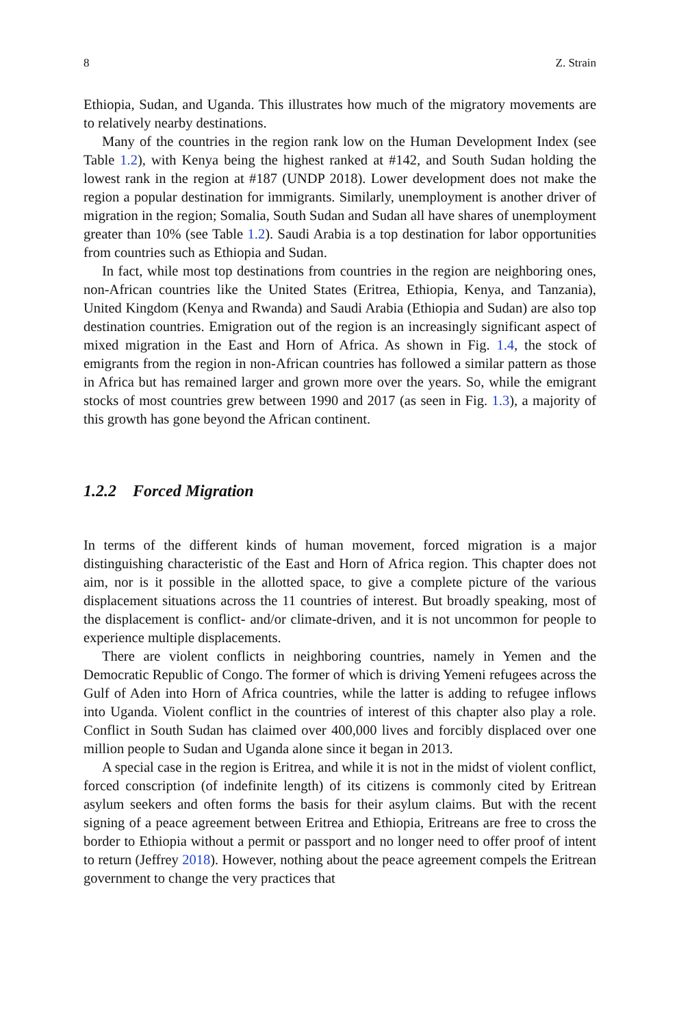8 Z. Strain
Ethiopia, Sudan, and Uganda. This illustrates how much of the migratory movements are to relatively nearby destinations.
Many of the countries in the region rank low on the Human Development Index (see Table 1.2), with Kenya being the highest ranked at #142, and South Sudan holding the lowest rank in the region at #187 (UNDP 2018). Lower development does not make the region a popular destination for immigrants. Similarly, unemployment is another driver of migration in the region; Somalia, South Sudan and Sudan all have shares of unemployment greater than 10% (see Table 1.2). Saudi Arabia is a top destination for labor opportunities from countries such as Ethiopia and Sudan.
In fact, while most top destinations from countries in the region are neighboring ones, non-African countries like the United States (Eritrea, Ethiopia, Kenya, and Tanzania), United Kingdom (Kenya and Rwanda) and Saudi Arabia (Ethiopia and Sudan) are also top destination countries. Emigration out of the region is an increasingly significant aspect of mixed migration in the East and Horn of Africa. As shown in Fig. 1.4, the stock of emigrants from the region in non-African countries has followed a similar pattern as those in Africa but has remained larger and grown more over the years. So, while the emigrant stocks of most countries grew between 1990 and 2017 (as seen in Fig. 1.3), a majority of this growth has gone beyond the African continent.
1.2.2 Forced Migration
In terms of the different kinds of human movement, forced migration is a major distinguishing characteristic of the East and Horn of Africa region. This chapter does not aim, nor is it possible in the allotted space, to give a complete picture of the various displacement situations across the 11 countries of interest. But broadly speaking, most of the displacement is conflict- and/or climate-driven, and it is not uncommon for people to experience multiple displacements.
There are violent conflicts in neighboring countries, namely in Yemen and the Democratic Republic of Congo. The former of which is driving Yemeni refugees across the Gulf of Aden into Horn of Africa countries, while the latter is adding to refugee inflows into Uganda. Violent conflict in the countries of interest of this chapter also play a role. Conflict in South Sudan has claimed over 400,000 lives and forcibly displaced over one million people to Sudan and Uganda alone since it began in 2013.
A special case in the region is Eritrea, and while it is not in the midst of violent conflict, forced conscription (of indefinite length) of its citizens is commonly cited by Eritrean asylum seekers and often forms the basis for their asylum claims. But with the recent signing of a peace agreement between Eritrea and Ethiopia, Eritreans are free to cross the border to Ethiopia without a permit or passport and no longer need to offer proof of intent to return (Jeffrey 2018). However, nothing about the peace agreement compels the Eritrean government to change the very practices that